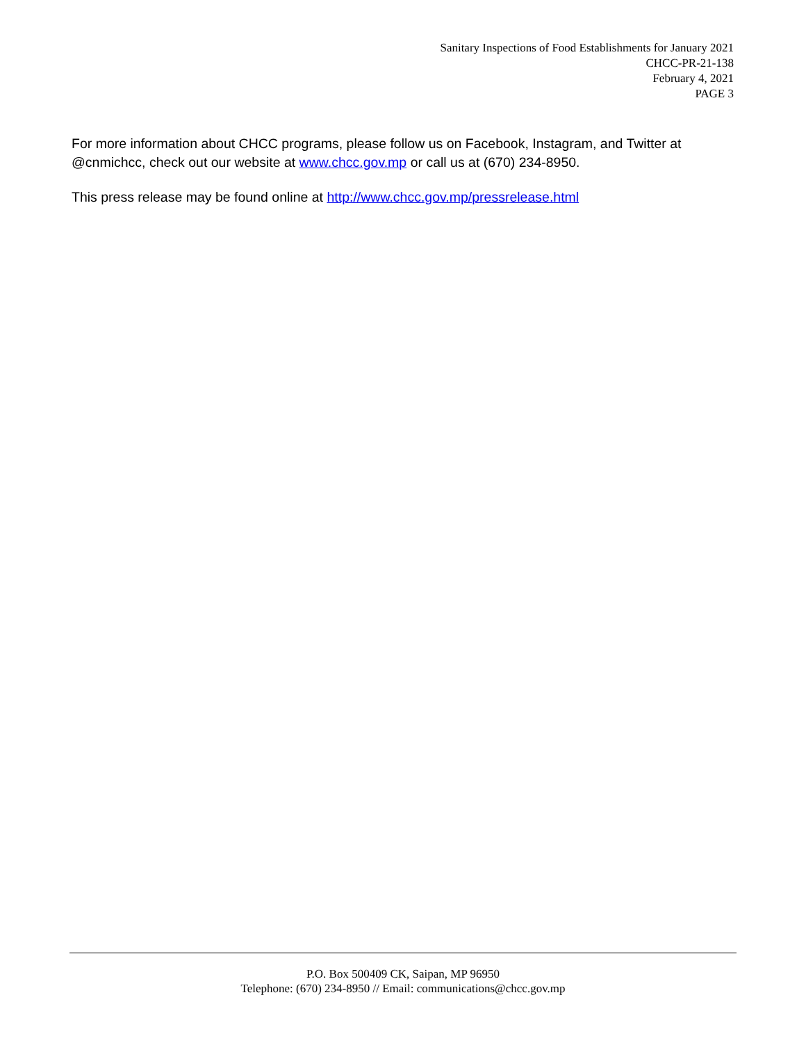Sanitary Inspections of Food Establishments for January 2021
CHCC-PR-21-138
February 4, 2021
PAGE 3
For more information about CHCC programs, please follow us on Facebook, Instagram, and Twitter at @cnmichcc, check out our website at www.chcc.gov.mp or call us at (670) 234-8950.
This press release may be found online at http://www.chcc.gov.mp/pressrelease.html
P.O. Box 500409 CK, Saipan, MP 96950
Telephone: (670) 234-8950 // Email: communications@chcc.gov.mp